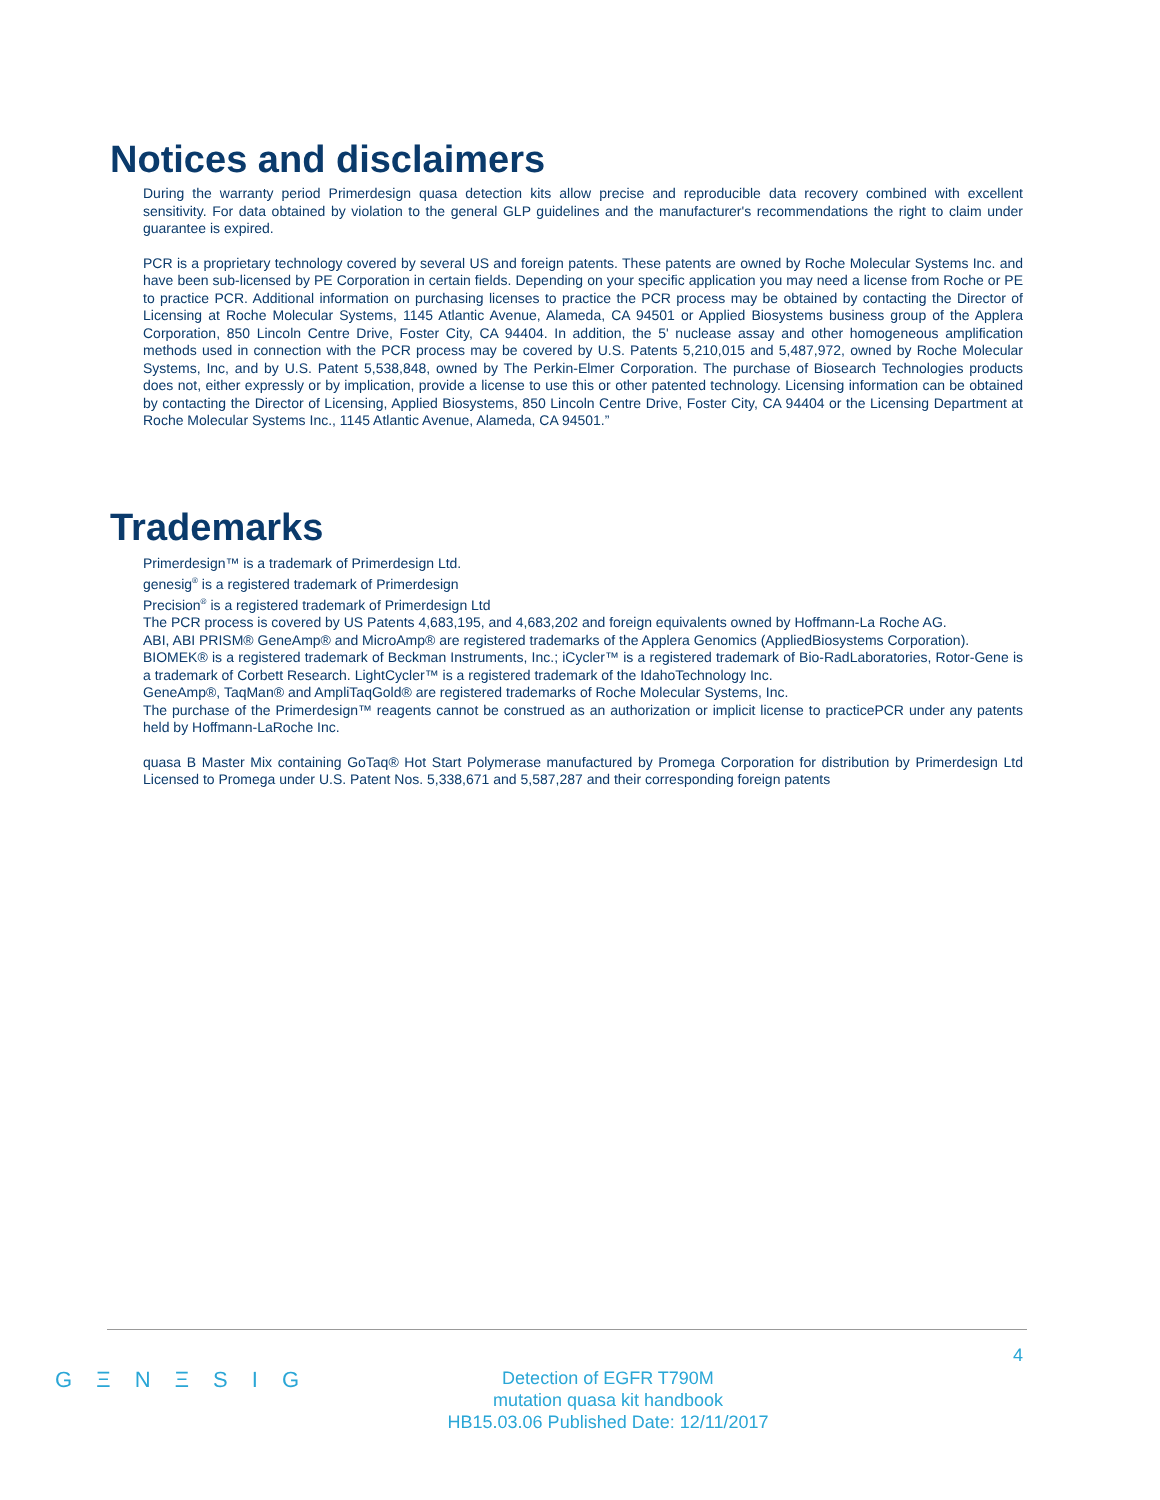Notices and disclaimers
During the warranty period Primerdesign quasa detection kits allow precise and reproducible data recovery combined with excellent sensitivity. For data obtained by violation to the general GLP guidelines and the manufacturer's recommendations the right to claim under guarantee is expired.
PCR is a proprietary technology covered by several US and foreign patents. These patents are owned by Roche Molecular Systems Inc. and have been sub-licensed by PE Corporation in certain fields. Depending on your specific application you may need a license from Roche or PE to practice PCR. Additional information on purchasing licenses to practice the PCR process may be obtained by contacting the Director of Licensing at Roche Molecular Systems, 1145 Atlantic Avenue, Alameda, CA 94501 or Applied Biosystems business group of the Applera Corporation, 850 Lincoln Centre Drive, Foster City, CA 94404. In addition, the 5' nuclease assay and other homogeneous amplification methods used in connection with the PCR process may be covered by U.S. Patents 5,210,015 and 5,487,972, owned by Roche Molecular Systems, Inc, and by U.S. Patent 5,538,848, owned by The Perkin-Elmer Corporation. The purchase of Biosearch Technologies products does not, either expressly or by implication, provide a license to use this or other patented technology. Licensing information can be obtained by contacting the Director of Licensing, Applied Biosystems, 850 Lincoln Centre Drive, Foster City, CA 94404 or the Licensing Department at Roche Molecular Systems Inc., 1145 Atlantic Avenue, Alameda, CA 94501.”
Trademarks
Primerdesign™ is a trademark of Primerdesign Ltd.
genesig<sup>®</sup> is a registered trademark of Primerdesign
Precision<sup>®</sup> is a registered trademark of Primerdesign Ltd
The PCR process is covered by US Patents 4,683,195, and 4,683,202 and foreign equivalents owned by Hoffmann-La Roche AG.
ABI, ABI PRISM® GeneAmp® and MicroAmp® are registered trademarks of the Applera Genomics (AppliedBiosystems Corporation).
BIOMEK® is a registered trademark of Beckman Instruments, Inc.; iCycler™ is a registered trademark of Bio-RadLaboratories, Rotor-Gene is a trademark of Corbett Research. LightCycler™ is a registered trademark of the IdahoTechnology Inc.
GeneAmp®, TaqMan® and AmpliTaqGold® are registered trademarks of Roche Molecular Systems, Inc.
The purchase of the Primerdesign™ reagents cannot be construed as an authorization or implicit license to practicePCR under any patents held by Hoffmann-LaRoche Inc.
quasa B Master Mix containing GoTaq® Hot Start Polymerase manufactured by Promega Corporation for distribution by Primerdesign Ltd Licensed to Promega under U.S. Patent Nos. 5,338,671 and 5,587,287 and their corresponding foreign patents
4
G Ξ N Ξ S I G
Detection of EGFR T790M
mutation quasa kit handbook
HB15.03.06 Published Date: 12/11/2017